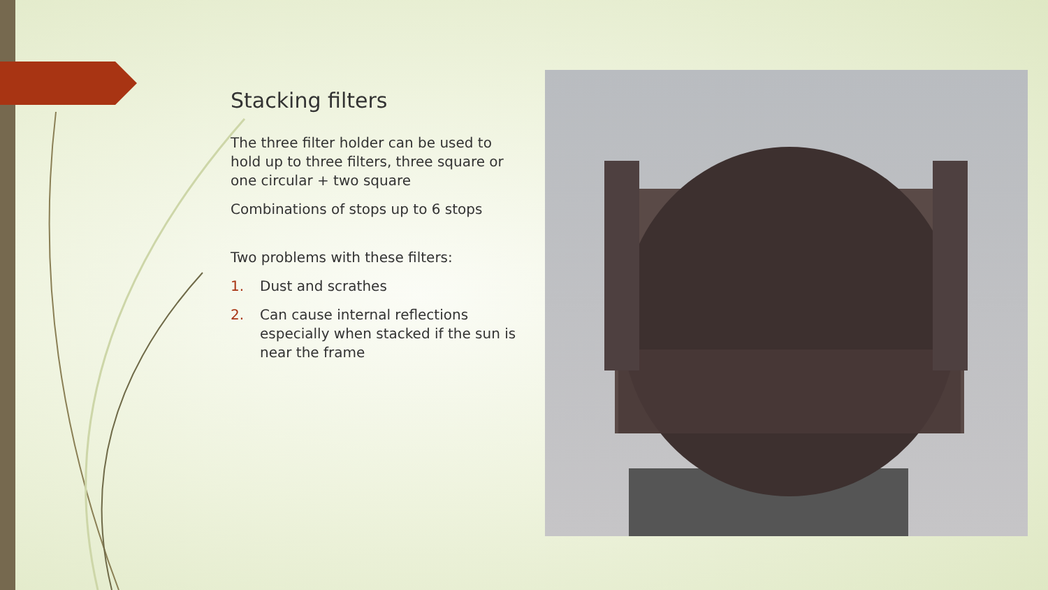Stacking filters
The three filter holder can be used to hold up to three filters, three square or one circular + two square
Combinations of stops up to 6 stops
Two problems with these filters:
1. Dust and scrathes
2. Can cause internal reflections especially when stacked if the sun is near the frame